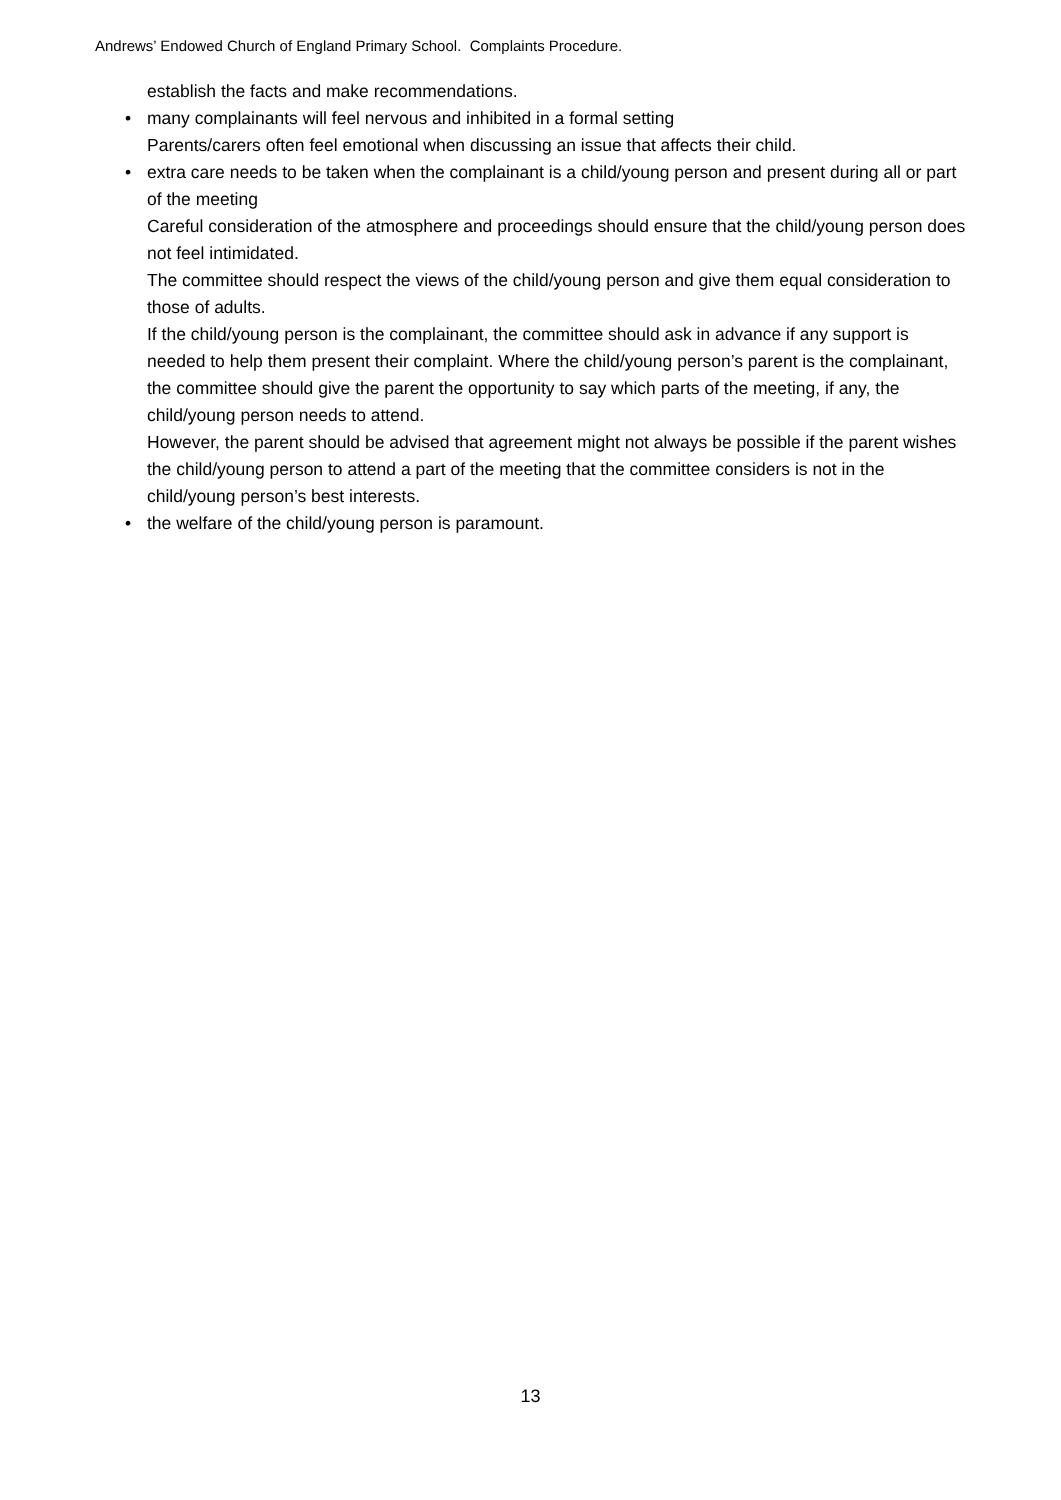Andrews’ Endowed Church of England Primary School. Complaints Procedure.
establish the facts and make recommendations.
• many complainants will feel nervous and inhibited in a formal setting
Parents/carers often feel emotional when discussing an issue that affects their child.
• extra care needs to be taken when the complainant is a child/young person and present during all or part of the meeting
Careful consideration of the atmosphere and proceedings should ensure that the child/young person does not feel intimidated.
The committee should respect the views of the child/young person and give them equal consideration to those of adults.
If the child/young person is the complainant, the committee should ask in advance if any support is needed to help them present their complaint. Where the child/young person’s parent is the complainant, the committee should give the parent the opportunity to say which parts of the meeting, if any, the child/young person needs to attend.
However, the parent should be advised that agreement might not always be possible if the parent wishes the child/young person to attend a part of the meeting that the committee considers is not in the child/young person’s best interests.
• the welfare of the child/young person is paramount.
13